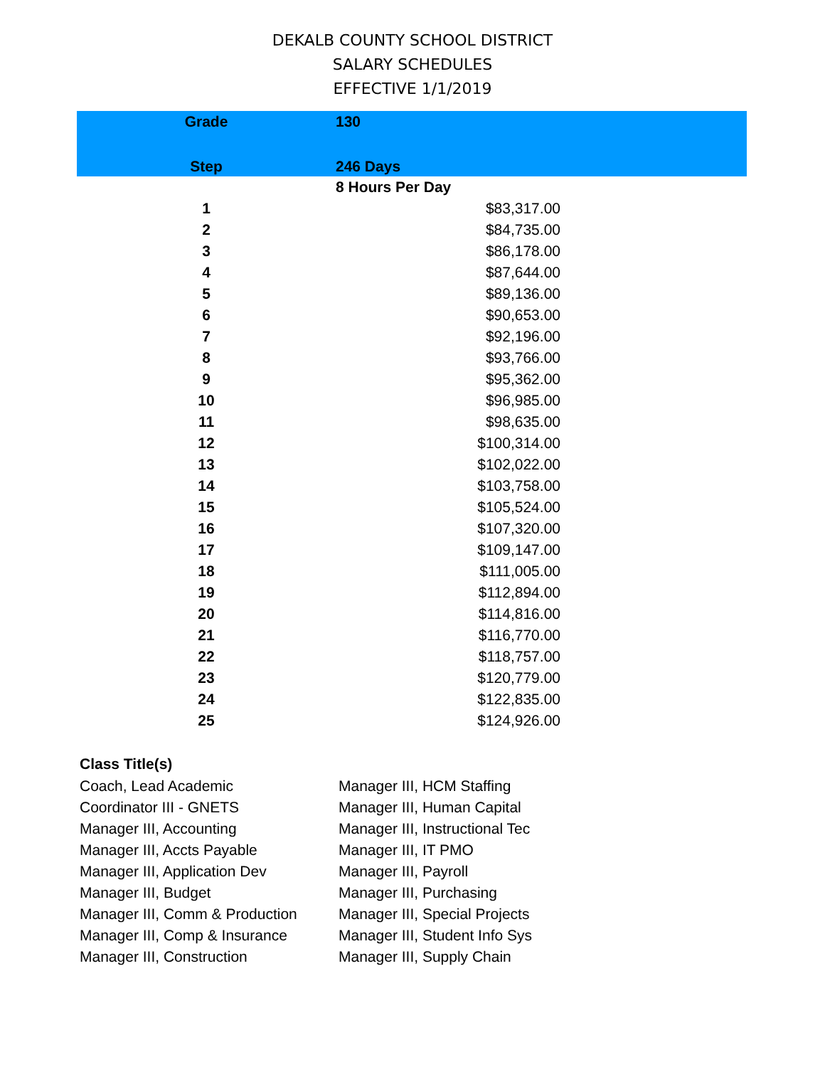DEKALB COUNTY SCHOOL DISTRICT
SALARY SCHEDULES
EFFECTIVE 1/1/2019
| Grade | 130 | |
| --- | --- | --- |
| Step | 246 Days | |
| | 8 Hours Per Day | |
| 1 | $83,317.00 | |
| 2 | $84,735.00 | |
| 3 | $86,178.00 | |
| 4 | $87,644.00 | |
| 5 | $89,136.00 | |
| 6 | $90,653.00 | |
| 7 | $92,196.00 | |
| 8 | $93,766.00 | |
| 9 | $95,362.00 | |
| 10 | $96,985.00 | |
| 11 | $98,635.00 | |
| 12 | $100,314.00 | |
| 13 | $102,022.00 | |
| 14 | $103,758.00 | |
| 15 | $105,524.00 | |
| 16 | $107,320.00 | |
| 17 | $109,147.00 | |
| 18 | $111,005.00 | |
| 19 | $112,894.00 | |
| 20 | $114,816.00 | |
| 21 | $116,770.00 | |
| 22 | $118,757.00 | |
| 23 | $120,779.00 | |
| 24 | $122,835.00 | |
| 25 | $124,926.00 | |
Class Title(s)
| Coach, Lead Academic | Manager III, HCM Staffing |
| Coordinator III - GNETS | Manager III, Human Capital |
| Manager III, Accounting | Manager III, Instructional Tec |
| Manager III, Accts Payable | Manager III, IT PMO |
| Manager III, Application Dev | Manager III, Payroll |
| Manager III, Budget | Manager III, Purchasing |
| Manager III, Comm & Production | Manager III, Special Projects |
| Manager III, Comp & Insurance | Manager III, Student Info Sys |
| Manager III, Construction | Manager III, Supply Chain |